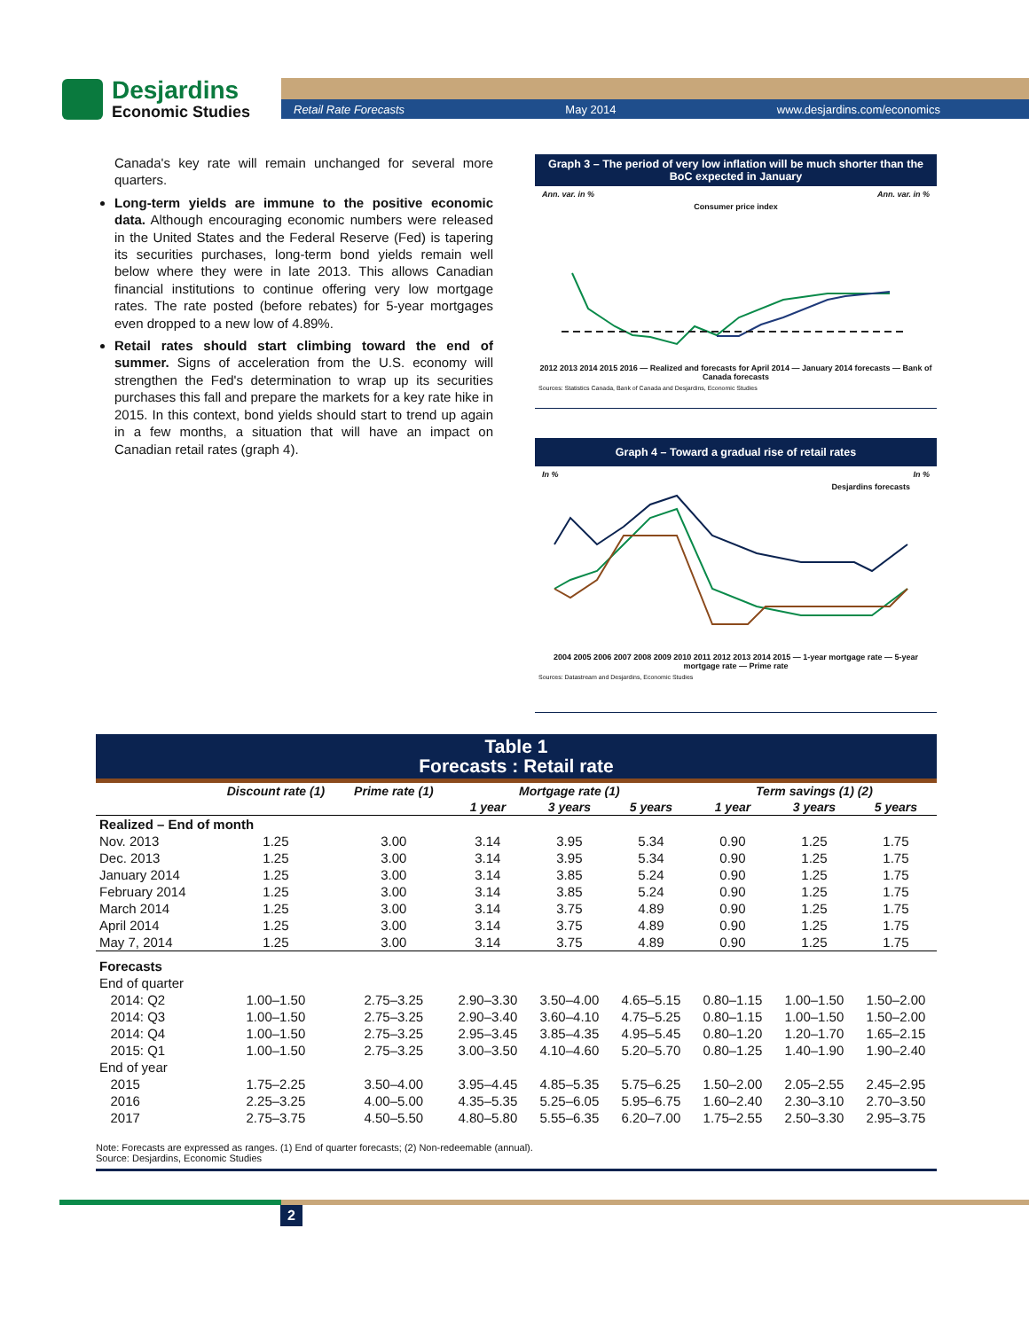Desjardins
Economic Studies
Retail Rate Forecasts May 2014 www.desjardins.com/economics
Canada's key rate will remain unchanged for several more quarters.
Long-term yields are immune to the positive economic data. Although encouraging economic numbers were released in the United States and the Federal Reserve (Fed) is tapering its securities purchases, long-term bond yields remain well below where they were in late 2013. This allows Canadian financial institutions to continue offering very low mortgage rates. The rate posted (before rebates) for 5-year mortgages even dropped to a new low of 4.89%.
Retail rates should start climbing toward the end of summer. Signs of acceleration from the U.S. economy will strengthen the Fed's determination to wrap up its securities purchases this fall and prepare the markets for a key rate hike in 2015. In this context, bond yields should start to trend up again in a few months, a situation that will have an impact on Canadian retail rates (graph 4).
Graph 3 – The period of very low inflation will be much shorter than the BoC expected in January
Ann. var. in % Ann. var. in %
Consumer price index
2012 2013 2014 2015 2016 — Realized and forecasts for April 2014 — January 2014 forecasts — Bank of Canada forecasts
Sources: Statistics Canada, Bank of Canada and Desjardins, Economic Studies
Graph 4 – Toward a gradual rise of retail rates
In % In %
Desjardins forecasts
2004 2005 2006 2007 2008 2009 2010 2011 2012 2013 2014 2015 — 1-year mortgage rate — 5-year mortgage rate — Prime rate
Sources: Datastream and Desjardins, Economic Studies
Table 1
Forecasts : Retail rate
| | Discount rate (1) | Prime rate (1) | Mortgage rate (1) | | | Term savings (1) (2) | | |
| --- | --- | --- | --- | --- | --- | --- | --- | --- |
| | | | 1 year | 3 years | 5 years | 1 year | 3 years | 5 years |
| Realized – End of month | | | | | | | | |
| Nov. 2013 | 1.25 | 3.00 | 3.14 | 3.95 | 5.34 | 0.90 | 1.25 | 1.75 |
| Dec. 2013 | 1.25 | 3.00 | 3.14 | 3.95 | 5.34 | 0.90 | 1.25 | 1.75 |
| January 2014 | 1.25 | 3.00 | 3.14 | 3.85 | 5.24 | 0.90 | 1.25 | 1.75 |
| February 2014 | 1.25 | 3.00 | 3.14 | 3.85 | 5.24 | 0.90 | 1.25 | 1.75 |
| March 2014 | 1.25 | 3.00 | 3.14 | 3.75 | 4.89 | 0.90 | 1.25 | 1.75 |
| April 2014 | 1.25 | 3.00 | 3.14 | 3.75 | 4.89 | 0.90 | 1.25 | 1.75 |
| May 7, 2014 | 1.25 | 3.00 | 3.14 | 3.75 | 4.89 | 0.90 | 1.25 | 1.75 |
| Forecasts | | | | | | | | |
| End of quarter | | | | | | | | |
| 2014: Q2 | 1.00–1.50 | 2.75–3.25 | 2.90–3.30 | 3.50–4.00 | 4.65–5.15 | 0.80–1.15 | 1.00–1.50 | 1.50–2.00 |
| 2014: Q3 | 1.00–1.50 | 2.75–3.25 | 2.90–3.40 | 3.60–4.10 | 4.75–5.25 | 0.80–1.15 | 1.00–1.50 | 1.50–2.00 |
| 2014: Q4 | 1.00–1.50 | 2.75–3.25 | 2.95–3.45 | 3.85–4.35 | 4.95–5.45 | 0.80–1.20 | 1.20–1.70 | 1.65–2.15 |
| 2015: Q1 | 1.00–1.50 | 2.75–3.25 | 3.00–3.50 | 4.10–4.60 | 5.20–5.70 | 0.80–1.25 | 1.40–1.90 | 1.90–2.40 |
| End of year | | | | | | | | |
| 2015 | 1.75–2.25 | 3.50–4.00 | 3.95–4.45 | 4.85–5.35 | 5.75–6.25 | 1.50–2.00 | 2.05–2.55 | 2.45–2.95 |
| 2016 | 2.25–3.25 | 4.00–5.00 | 4.35–5.35 | 5.25–6.05 | 5.95–6.75 | 1.60–2.40 | 2.30–3.10 | 2.70–3.50 |
| 2017 | 2.75–3.75 | 4.50–5.50 | 4.80–5.80 | 5.55–6.35 | 6.20–7.00 | 1.75–2.55 | 2.50–3.30 | 2.95–3.75 |
Note: Forecasts are expressed as ranges. (1) End of quarter forecasts; (2) Non-redeemable (annual).
Source: Desjardins, Economic Studies
2